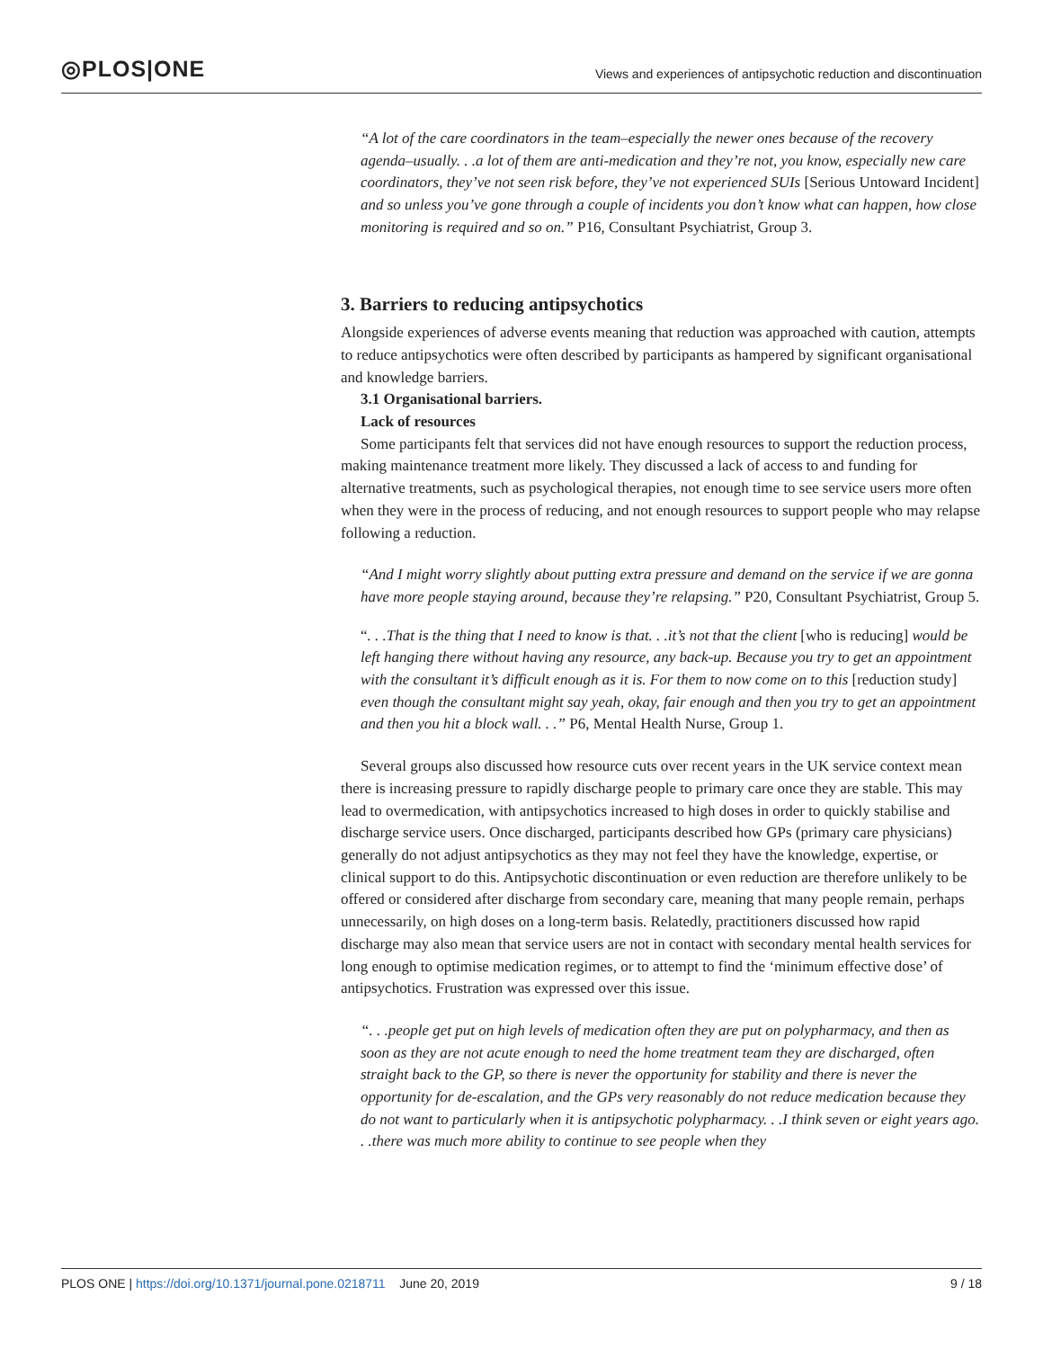◎PLOS|ONE
Views and experiences of antipsychotic reduction and discontinuation
“A lot of the care coordinators in the team–especially the newer ones because of the recovery agenda–usually. . .a lot of them are anti-medication and they’re not, you know, especially new care coordinators, they’ve not seen risk before, they’ve not experienced SUIs [Serious Untoward Incident] and so unless you’ve gone through a couple of incidents you don’t know what can happen, how close monitoring is required and so on.” P16, Consultant Psychiatrist, Group 3.
3. Barriers to reducing antipsychotics
Alongside experiences of adverse events meaning that reduction was approached with caution, attempts to reduce antipsychotics were often described by participants as hampered by significant organisational and knowledge barriers.
3.1 Organisational barriers.
Lack of resources
Some participants felt that services did not have enough resources to support the reduction process, making maintenance treatment more likely. They discussed a lack of access to and funding for alternative treatments, such as psychological therapies, not enough time to see service users more often when they were in the process of reducing, and not enough resources to support people who may relapse following a reduction.
“And I might worry slightly about putting extra pressure and demand on the service if we are gonna have more people staying around, because they’re relapsing.” P20, Consultant Psychiatrist, Group 5.
“. . .That is the thing that I need to know is that. . .it’s not that the client [who is reducing] would be left hanging there without having any resource, any back-up. Because you try to get an appointment with the consultant it’s difficult enough as it is. For them to now come on to this [reduction study] even though the consultant might say yeah, okay, fair enough and then you try to get an appointment and then you hit a block wall. . .” P6, Mental Health Nurse, Group 1.
Several groups also discussed how resource cuts over recent years in the UK service context mean there is increasing pressure to rapidly discharge people to primary care once they are stable. This may lead to overmedication, with antipsychotics increased to high doses in order to quickly stabilise and discharge service users. Once discharged, participants described how GPs (primary care physicians) generally do not adjust antipsychotics as they may not feel they have the knowledge, expertise, or clinical support to do this. Antipsychotic discontinuation or even reduction are therefore unlikely to be offered or considered after discharge from secondary care, meaning that many people remain, perhaps unnecessarily, on high doses on a long-term basis. Relatedly, practitioners discussed how rapid discharge may also mean that service users are not in contact with secondary mental health services for long enough to optimise medication regimes, or to attempt to find the ‘minimum effective dose’ of antipsychotics. Frustration was expressed over this issue.
“. . .people get put on high levels of medication often they are put on polypharmacy, and then as soon as they are not acute enough to need the home treatment team they are discharged, often straight back to the GP, so there is never the opportunity for stability and there is never the opportunity for de-escalation, and the GPs very reasonably do not reduce medication because they do not want to particularly when it is antipsychotic polypharmacy. . .I think seven or eight years ago. . .there was much more ability to continue to see people when they
PLOS ONE | https://doi.org/10.1371/journal.pone.0218711 June 20, 2019 9 / 18